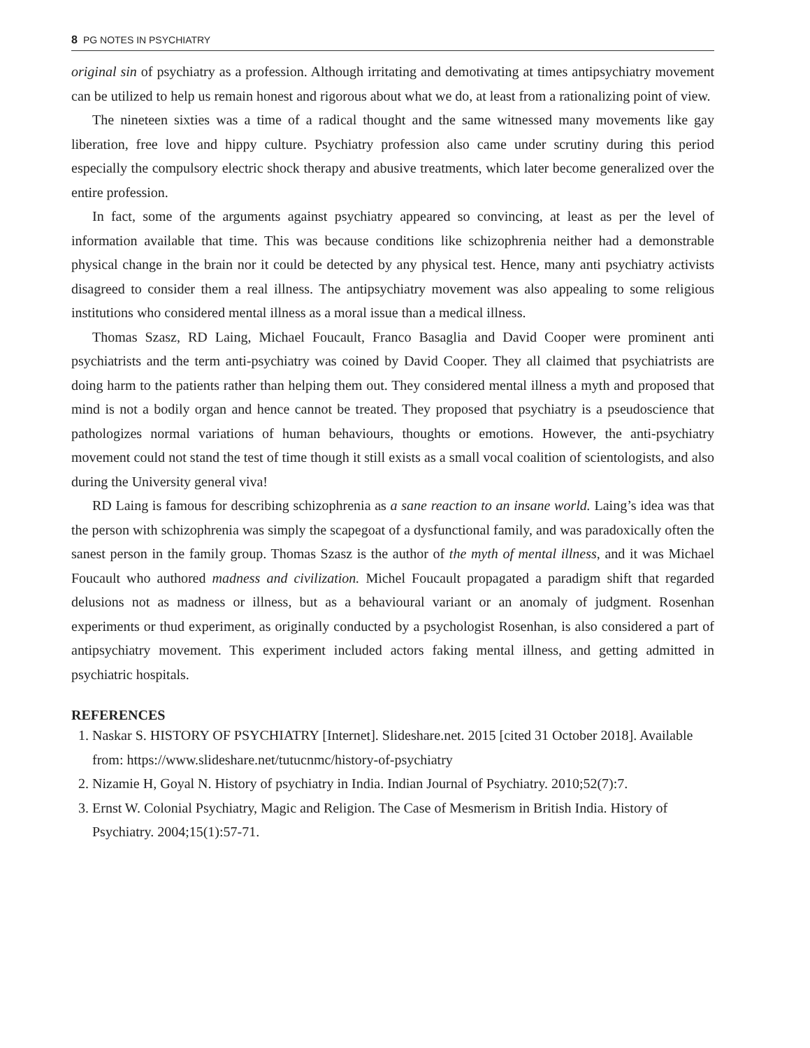8 PG NOTES IN PSYCHIATRY
original sin of psychiatry as a profession. Although irritating and demotivating at times antipsychiatry movement can be utilized to help us remain honest and rigorous about what we do, at least from a rationalizing point of view.
The nineteen sixties was a time of a radical thought and the same witnessed many movements like gay liberation, free love and hippy culture. Psychiatry profession also came under scrutiny during this period especially the compulsory electric shock therapy and abusive treatments, which later become generalized over the entire profession.
In fact, some of the arguments against psychiatry appeared so convincing, at least as per the level of information available that time. This was because conditions like schizophrenia neither had a demonstrable physical change in the brain nor it could be detected by any physical test. Hence, many anti psychiatry activists disagreed to consider them a real illness. The antipsychiatry movement was also appealing to some religious institutions who considered mental illness as a moral issue than a medical illness.
Thomas Szasz, RD Laing, Michael Foucault, Franco Basaglia and David Cooper were prominent anti psychiatrists and the term anti-psychiatry was coined by David Cooper. They all claimed that psychiatrists are doing harm to the patients rather than helping them out. They considered mental illness a myth and proposed that mind is not a bodily organ and hence cannot be treated. They proposed that psychiatry is a pseudoscience that pathologizes normal variations of human behaviours, thoughts or emotions. However, the anti-psychiatry movement could not stand the test of time though it still exists as a small vocal coalition of scientologists, and also during the University general viva!
RD Laing is famous for describing schizophrenia as a sane reaction to an insane world. Laing’s idea was that the person with schizophrenia was simply the scapegoat of a dysfunctional family, and was paradoxically often the sanest person in the family group. Thomas Szasz is the author of the myth of mental illness, and it was Michael Foucault who authored madness and civilization. Michel Foucault propagated a paradigm shift that regarded delusions not as madness or illness, but as a behavioural variant or an anomaly of judgment. Rosenhan experiments or thud experiment, as originally conducted by a psychologist Rosenhan, is also considered a part of antipsychiatry movement. This experiment included actors faking mental illness, and getting admitted in psychiatric hospitals.
REFERENCES
1. Naskar S. HISTORY OF PSYCHIATRY [Internet]. Slideshare.net. 2015 [cited 31 October 2018]. Available from: https://www.slideshare.net/tutucnmc/history-of-psychiatry
2. Nizamie H, Goyal N. History of psychiatry in India. Indian Journal of Psychiatry. 2010;52(7):7.
3. Ernst W. Colonial Psychiatry, Magic and Religion. The Case of Mesmerism in British India. History of Psychiatry. 2004;15(1):57-71.